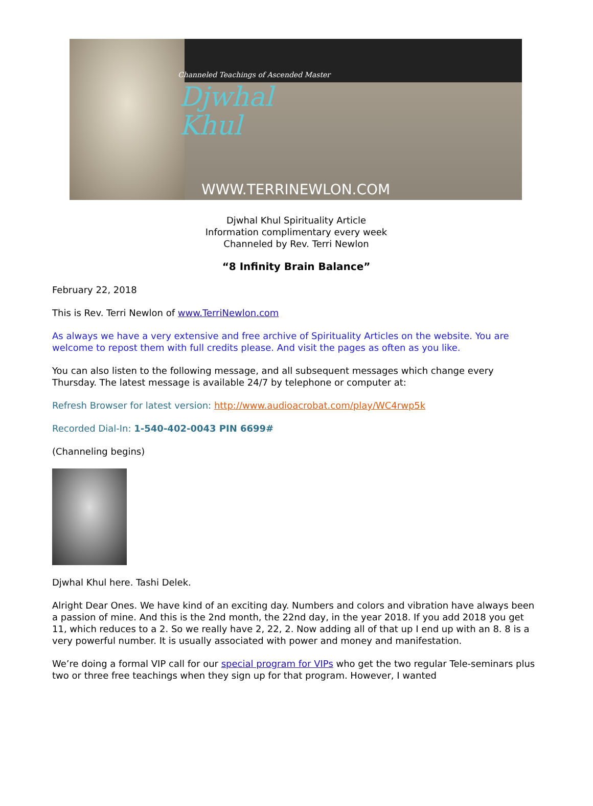Channeled Teachings of Ascended Master
Djwhal
Khul
WWW.TERRINEWLON.COM
Djwhal Khul Spirituality Article
Information complimentary every week
Channeled by Rev. Terri Newlon
“8 Infinity Brain Balance”
February 22, 2018
This is Rev. Terri Newlon of www.TerriNewlon.com
As always we have a very extensive and free archive of Spirituality Articles on the website. You are welcome to repost them with full credits please. And visit the pages as often as you like.
You can also listen to the following message, and all subsequent messages which change every Thursday. The latest message is available 24/7 by telephone or computer at:
Refresh Browser for latest version: http://www.audioacrobat.com/play/WC4rwp5k
Recorded Dial-In: 1-540-402-0043 PIN 6699#
(Channeling begins)
Djwhal Khul here. Tashi Delek.
Alright Dear Ones. We have kind of an exciting day. Numbers and colors and vibration have always been a passion of mine. And this is the 2nd month, the 22nd day, in the year 2018. If you add 2018 you get 11, which reduces to a 2. So we really have 2, 22, 2. Now adding all of that up I end up with an 8. 8 is a very powerful number. It is usually associated with power and money and manifestation.
We’re doing a formal VIP call for our special program for VIPs who get the two regular Tele-seminars plus two or three free teachings when they sign up for that program. However, I wanted